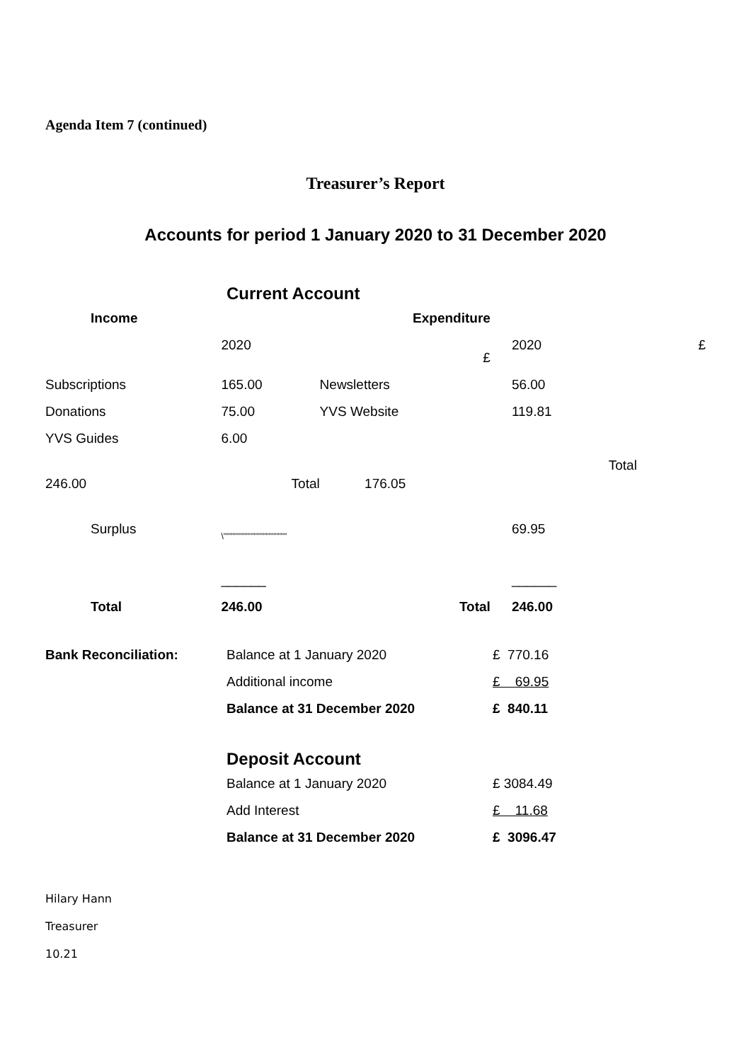Agenda Item 7 (continued)
Treasurer’s Report
Accounts for period 1 January 2020 to 31 December 2020
Current Account
| Income | | Expenditure | | |
| --- | --- | --- | --- | --- |
| | 2020 | £ | 2020 | £ |
| Subscriptions | 165.00 | Newsletters | 56.00 | |
| Donations | 75.00 | YVS Website | 119.81 | |
| YVS Guides | 6.00 | | | |
| 246.00 | | Total 176.05 | | Total |
| Surplus | \""""""""""""""""""""" | | 69.95 | |
| | ______ | | ______ | |
| Total | 246.00 | Total | 246.00 | |
| Bank Reconciliation: | Balance at 1 January 2020 | £ 770.16 |
| | Additional income | £ 69.95 |
| | Balance at 31 December 2020 | £ 840.11 |
Deposit Account
| | Balance at 1 January 2020 | £ 3084.49 |
| | Add Interest | £ 11.68 |
| | Balance at 31 December 2020 | £ 3096.47 |
Hilary Hann
Treasurer
10.21